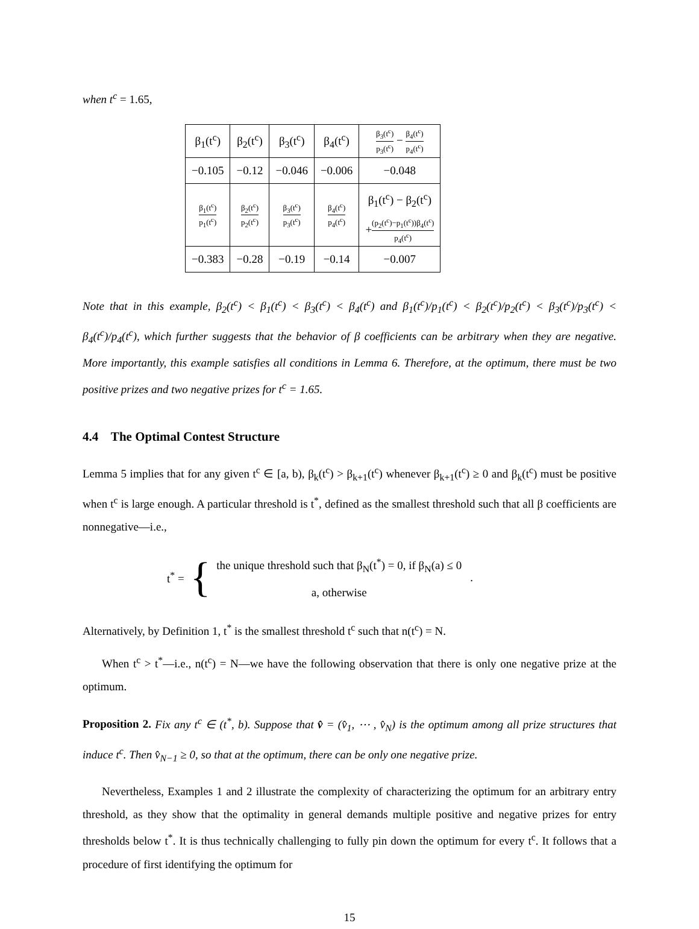when t<sup>c</sup> = 1.65,
| β<sub>1</sub>(t<sup>c</sup>) | β<sub>2</sub>(t<sup>c</sup>) | β<sub>3</sub>(t<sup>c</sup>) | β<sub>4</sub>(t<sup>c</sup>) | β<sub>3</sub>(t<sup>c</sup>) p<sub>3</sub>(t<sup>c</sup>) − β<sub>4</sub>(t<sup>c</sup>) p<sub>4</sub>(t<sup>c</sup>) |
| −0.105 | −0.12 | −0.046 | −0.006 | −0.048 |
| β<sub>1</sub>(t<sup>c</sup>) p<sub>1</sub>(t<sup>c</sup>) | β<sub>2</sub>(t<sup>c</sup>) p<sub>2</sub>(t<sup>c</sup>) | β<sub>3</sub>(t<sup>c</sup>) p<sub>3</sub>(t<sup>c</sup>) | β<sub>4</sub>(t<sup>c</sup>) p<sub>4</sub>(t<sup>c</sup>) | β<sub>1</sub>(t<sup>c</sup>) − β<sub>2</sub>(t<sup>c</sup>) + (p<sub>2</sub>(t<sup>c</sup>)−p<sub>1</sub>(t<sup>c</sup>))β<sub>4</sub>(t<sup>c</sup>) p<sub>4</sub>(t<sup>c</sup>) |
| −0.383 | −0.28 | −0.19 | −0.14 | −0.007 |
Note that in this example, β<sub>2</sub>(t<sup>c</sup>) < β<sub>1</sub>(t<sup>c</sup>) < β<sub>3</sub>(t<sup>c</sup>) < β<sub>4</sub>(t<sup>c</sup>) and β<sub>1</sub>(t<sup>c</sup>)/p<sub>1</sub>(t<sup>c</sup>) < β<sub>2</sub>(t<sup>c</sup>)/p<sub>2</sub>(t<sup>c</sup>) < β<sub>3</sub>(t<sup>c</sup>)/p<sub>3</sub>(t<sup>c</sup>) < β<sub>4</sub>(t<sup>c</sup>)/p<sub>4</sub>(t<sup>c</sup>), which further suggests that the behavior of β coefficients can be arbitrary when they are negative. More importantly, this example satisfies all conditions in Lemma 6. Therefore, at the optimum, there must be two positive prizes and two negative prizes for t<sup>c</sup> = 1.65.
4.4 The Optimal Contest Structure
Lemma 5 implies that for any given t<sup>c</sup> ∈ [a, b), β<sub>k</sub>(t<sup>c</sup>) > β<sub>k+1</sub>(t<sup>c</sup>) whenever β<sub>k+1</sub>(t<sup>c</sup>) ≥ 0 and β<sub>k</sub>(t<sup>c</sup>) must be positive when t<sup>c</sup> is large enough. A particular threshold is t<sup>*</sup>, defined as the smallest threshold such that all β coefficients are nonnegative—i.e.,
t<sup>*</sup> = {
the unique threshold such that β<sub>N</sub>(t<sup>*</sup>) = 0, if β<sub>N</sub>(a) ≤ 0
a, otherwise
.
Alternatively, by Definition 1, t<sup>*</sup> is the smallest threshold t<sup>c</sup> such that n(t<sup>c</sup>) = N.
When t<sup>c</sup> > t<sup>*</sup>—i.e., n(t<sup>c</sup>) = N—we have the following observation that there is only one negative prize at the optimum.
Proposition 2. Fix any t<sup>c</sup> ∈ (t<sup>*</sup>, b). Suppose that v̂ = (v̂<sub>1</sub>, ⋯ , v̂<sub>N</sub>) is the optimum among all prize structures that induce t<sup>c</sup>. Then v̂<sub>N−1</sub> ≥ 0, so that at the optimum, there can be only one negative prize.
Nevertheless, Examples 1 and 2 illustrate the complexity of characterizing the optimum for an arbitrary entry threshold, as they show that the optimality in general demands multiple positive and negative prizes for entry thresholds below t<sup>*</sup>. It is thus technically challenging to fully pin down the optimum for every t<sup>c</sup>. It follows that a procedure of first identifying the optimum for
15